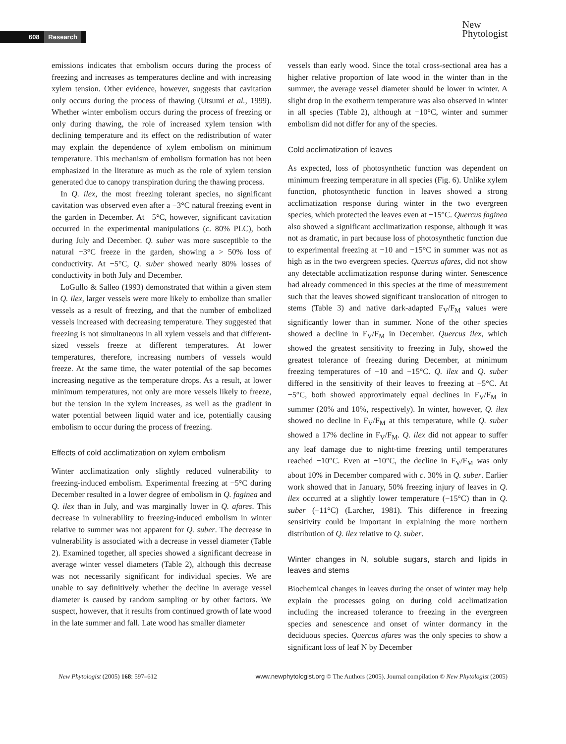608 Research
New
Phytologist
emissions indicates that embolism occurs during the process of freezing and increases as temperatures decline and with increasing xylem tension. Other evidence, however, suggests that cavitation only occurs during the process of thawing (Utsumi et al., 1999). Whether winter embolism occurs during the process of freezing or only during thawing, the role of increased xylem tension with declining temperature and its effect on the redistribution of water may explain the dependence of xylem embolism on minimum temperature. This mechanism of embolism formation has not been emphasized in the literature as much as the role of xylem tension generated due to canopy transpiration during the thawing process.
In Q. ilex, the most freezing tolerant species, no significant cavitation was observed even after a −3°C natural freezing event in the garden in December. At −5°C, however, significant cavitation occurred in the experimental manipulations (c. 80% PLC), both during July and December. Q. suber was more susceptible to the natural −3°C freeze in the garden, showing a > 50% loss of conductivity. At −5°C, Q. suber showed nearly 80% losses of conductivity in both July and December.
LoGullo & Salleo (1993) demonstrated that within a given stem in Q. ilex, larger vessels were more likely to embolize than smaller vessels as a result of freezing, and that the number of embolized vessels increased with decreasing temperature. They suggested that freezing is not simultaneous in all xylem vessels and that different-sized vessels freeze at different temperatures. At lower temperatures, therefore, increasing numbers of vessels would freeze. At the same time, the water potential of the sap becomes increasing negative as the temperature drops. As a result, at lower minimum temperatures, not only are more vessels likely to freeze, but the tension in the xylem increases, as well as the gradient in water potential between liquid water and ice, potentially causing embolism to occur during the process of freezing.
Effects of cold acclimatization on xylem embolism
Winter acclimatization only slightly reduced vulnerability to freezing-induced embolism. Experimental freezing at −5°C during December resulted in a lower degree of embolism in Q. faginea and Q. ilex than in July, and was marginally lower in Q. afares. This decrease in vulnerability to freezing-induced embolism in winter relative to summer was not apparent for Q. suber. The decrease in vulnerability is associated with a decrease in vessel diameter (Table 2). Examined together, all species showed a significant decrease in average winter vessel diameters (Table 2), although this decrease was not necessarily significant for individual species. We are unable to say definitively whether the decline in average vessel diameter is caused by random sampling or by other factors. We suspect, however, that it results from continued growth of late wood in the late summer and fall. Late wood has smaller diameter
vessels than early wood. Since the total cross-sectional area has a higher relative proportion of late wood in the winter than in the summer, the average vessel diameter should be lower in winter. A slight drop in the exotherm temperature was also observed in winter in all species (Table 2), although at −10°C, winter and summer embolism did not differ for any of the species.
Cold acclimatization of leaves
As expected, loss of photosynthetic function was dependent on minimum freezing temperature in all species (Fig. 6). Unlike xylem function, photosynthetic function in leaves showed a strong acclimatization response during winter in the two evergreen species, which protected the leaves even at −15°C. Quercus faginea also showed a significant acclimatization response, although it was not as dramatic, in part because loss of photosynthetic function due to experimental freezing at −10 and −15°C in summer was not as high as in the two evergreen species. Quercus afares, did not show any detectable acclimatization response during winter. Senescence had already commenced in this species at the time of measurement such that the leaves showed significant translocation of nitrogen to stems (Table 3) and native dark-adapted F<sub>V</sub>/F<sub>M</sub> values were significantly lower than in summer. None of the other species showed a decline in F<sub>V</sub>/F<sub>M</sub> in December. Quercus ilex, which showed the greatest sensitivity to freezing in July, showed the greatest tolerance of freezing during December, at minimum freezing temperatures of −10 and −15°C. Q. ilex and Q. suber differed in the sensitivity of their leaves to freezing at −5°C. At −5°C, both showed approximately equal declines in F<sub>V</sub>/F<sub>M</sub> in summer (20% and 10%, respectively). In winter, however, Q. ilex showed no decline in F<sub>V</sub>/F<sub>M</sub> at this temperature, while Q. suber showed a 17% decline in F<sub>V</sub>/F<sub>M</sub>. Q. ilex did not appear to suffer any leaf damage due to night-time freezing until temperatures reached −10°C. Even at −10°C, the decline in F<sub>V</sub>/F<sub>M</sub> was only about 10% in December compared with c. 30% in Q. suber. Earlier work showed that in January, 50% freezing injury of leaves in Q. ilex occurred at a slightly lower temperature (−15°C) than in Q. suber (−11°C) (Larcher, 1981). This difference in freezing sensitivity could be important in explaining the more northern distribution of Q. ilex relative to Q. suber.
Winter changes in N, soluble sugars, starch and lipids in leaves and stems
Biochemical changes in leaves during the onset of winter may help explain the processes going on during cold acclimatization including the increased tolerance to freezing in the evergreen species and senescence and onset of winter dormancy in the deciduous species. Quercus afares was the only species to show a significant loss of leaf N by December
New Phytologist (2005) 168: 597–612 www.newphytologist.org © The Authors (2005). Journal compilation © New Phytologist (2005)